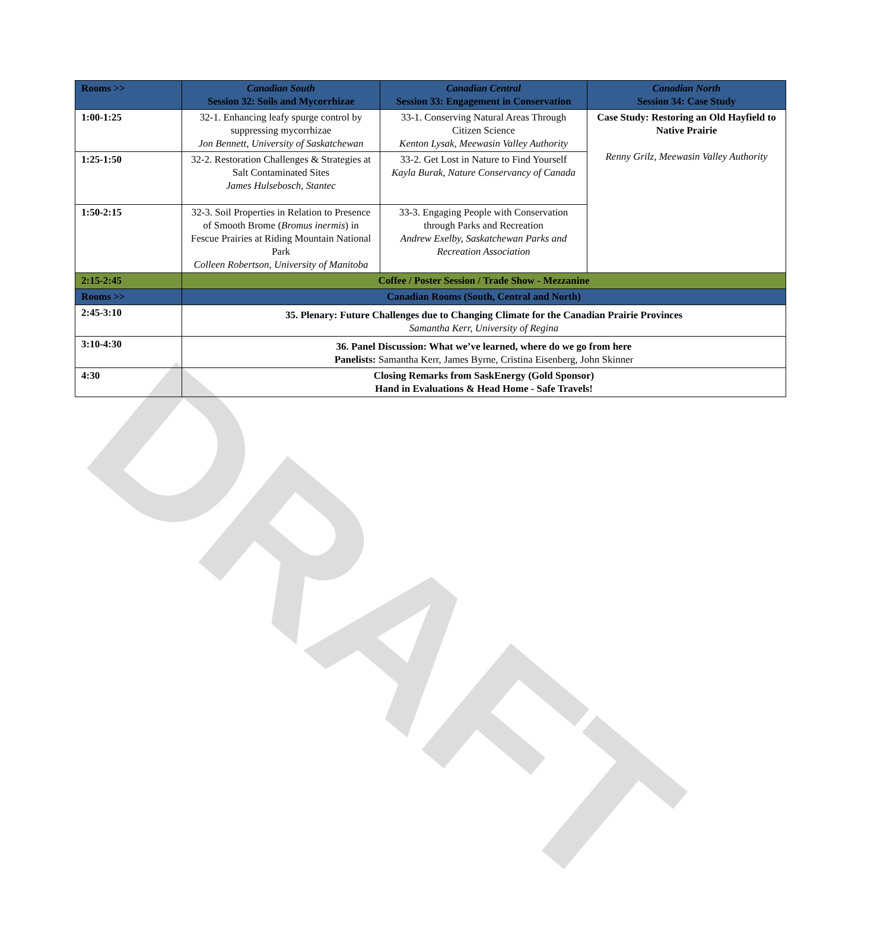DRAFT
| Rooms >> | Canadian South Session 32: Soils and Mycorrhizae | Canadian Central Session 33: Engagement in Conservation | Canadian North Session 34: Case Study |
| 1:00-1:25 | 32-1. Enhancing leafy spurge control by suppressing mycorrhizae Jon Bennett, University of Saskatchewan | 33-1. Conserving Natural Areas Through Citizen Science Kenton Lysak, Meewasin Valley Authority | Case Study: Restoring an Old Hayfield to Native Prairie Renny Grilz, Meewasin Valley Authority |
| 1:25-1:50 | 32-2. Restoration Challenges & Strategies at Salt Contaminated Sites James Hulsebosch, Stantec | 33-2. Get Lost in Nature to Find Yourself Kayla Burak, Nature Conservancy of Canada | |
| 1:50-2:15 | 32-3. Soil Properties in Relation to Presence of Smooth Brome ( Bromus inermis ) in Fescue Prairies at Riding Mountain National Park Colleen Robertson, University of Manitoba | 33-3. Engaging People with Conservation through Parks and Recreation Andrew Exelby, Saskatchewan Parks and Recreation Association | |
| 2:15-2:45 | Coffee / Poster Session / Trade Show - Mezzanine | | |
| Rooms >> | Canadian Rooms (South, Central and North) | | |
| 2:45-3:10 | 35. Plenary: Future Challenges due to Changing Climate for the Canadian Prairie Provinces Samantha Kerr, University of Regina | | |
| 3:10-4:30 | 36. Panel Discussion: What we’ve learned, where do we go from here Panelists: Samantha Kerr, James Byrne, Cristina Eisenberg, John Skinner | | |
| 4:30 | Closing Remarks from SaskEnergy (Gold Sponsor) Hand in Evaluations & Head Home - Safe Travels! | | |